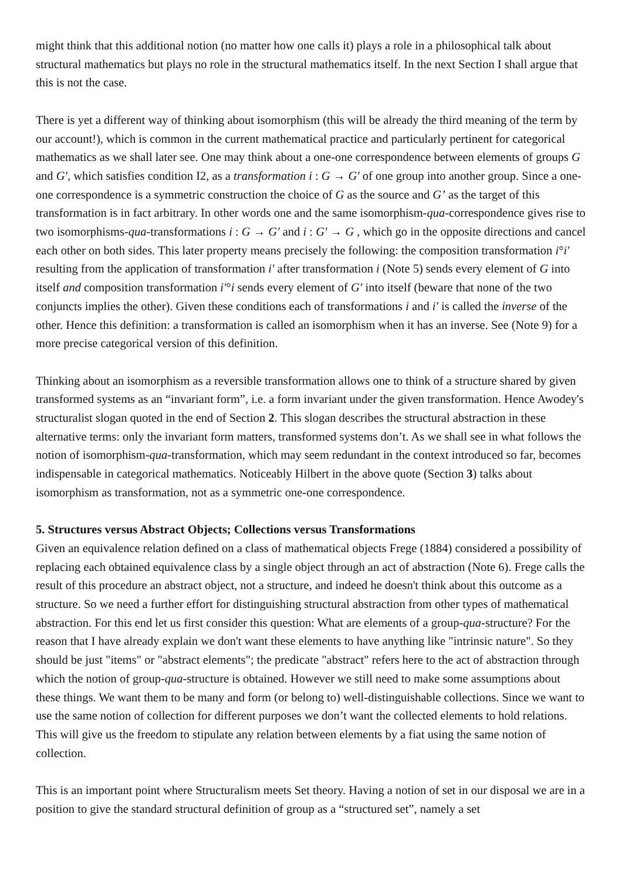might think that this additional notion (no matter how one calls it) plays a role in a philosophical talk about structural mathematics but plays no role in the structural mathematics itself. In the next Section I shall argue that this is not the case.
There is yet a different way of thinking about isomorphism (this will be already the third meaning of the term by our account!), which is common in the current mathematical practice and particularly pertinent for categorical mathematics as we shall later see. One may think about a one-one correspondence between elements of groups G and G′, which satisfies condition I2, as a transformation i : G → G′ of one group into another group. Since a one-one correspondence is a symmetric construction the choice of G as the source and G’ as the target of this transformation is in fact arbitrary. In other words one and the same isomorphism-qua-correspondence gives rise to two isomorphisms-qua-transformations i : G → G′ and i : G′ → G , which go in the opposite directions and cancel each other on both sides. This later property means precisely the following: the composition transformation i°i′ resulting from the application of transformation i′ after transformation i (Note 5) sends every element of G into itself and composition transformation i′°i sends every element of G′ into itself (beware that none of the two conjuncts implies the other). Given these conditions each of transformations i and i′ is called the inverse of the other. Hence this definition: a transformation is called an isomorphism when it has an inverse. See (Note 9) for a more precise categorical version of this definition.
Thinking about an isomorphism as a reversible transformation allows one to think of a structure shared by given transformed systems as an “invariant form”, i.e. a form invariant under the given transformation. Hence Awodey's structuralist slogan quoted in the end of Section 2. This slogan describes the structural abstraction in these alternative terms: only the invariant form matters, transformed systems don’t. As we shall see in what follows the notion of isomorphism-qua-transformation, which may seem redundant in the context introduced so far, becomes indispensable in categorical mathematics. Noticeably Hilbert in the above quote (Section 3) talks about isomorphism as transformation, not as a symmetric one-one correspondence.
5. Structures versus Abstract Objects; Collections versus Transformations
Given an equivalence relation defined on a class of mathematical objects Frege (1884) considered a possibility of replacing each obtained equivalence class by a single object through an act of abstraction (Note 6). Frege calls the result of this procedure an abstract object, not a structure, and indeed he doesn't think about this outcome as a structure. So we need a further effort for distinguishing structural abstraction from other types of mathematical abstraction. For this end let us first consider this question: What are elements of a group-qua-structure? For the reason that I have already explain we don't want these elements to have anything like "intrinsic nature". So they should be just "items" or "abstract elements"; the predicate "abstract" refers here to the act of abstraction through which the notion of group-qua-structure is obtained. However we still need to make some assumptions about these things. We want them to be many and form (or belong to) well-distinguishable collections. Since we want to use the same notion of collection for different purposes we don’t want the collected elements to hold relations. This will give us the freedom to stipulate any relation between elements by a fiat using the same notion of collection.
This is an important point where Structuralism meets Set theory. Having a notion of set in our disposal we are in a position to give the standard structural definition of group as a “structured set”, namely a set